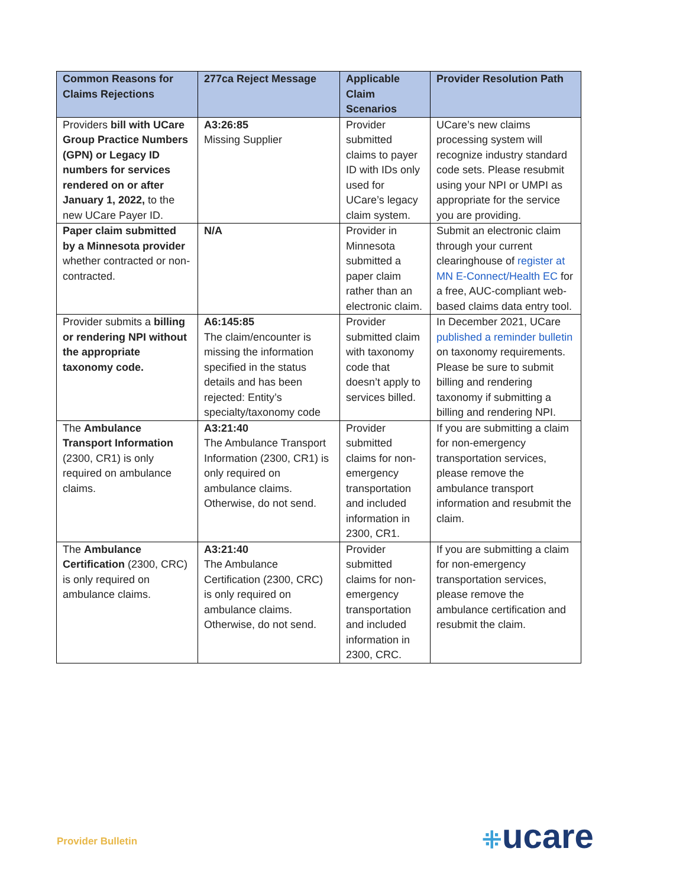| Common Reasons for Claims Rejections | 277ca Reject Message | Applicable Claim Scenarios | Provider Resolution Path |
| --- | --- | --- | --- |
| Providers bill with UCare Group Practice Numbers (GPN) or Legacy ID numbers for services rendered on or after January 1, 2022, to the new UCare Payer ID. | A3:26:85 Missing Supplier | Provider submitted claims to payer ID with IDs only used for UCare’s legacy claim system. | UCare’s new claims processing system will recognize industry standard code sets. Please resubmit using your NPI or UMPI as appropriate for the service you are providing. |
| Paper claim submitted by a Minnesota provider whether contracted or non-contracted. | N/A | Provider in Minnesota submitted a paper claim rather than an electronic claim. | Submit an electronic claim through your current clearinghouse of register at MN E-Connect/Health EC for a free, AUC-compliant web-based claims data entry tool. |
| Provider submits a billing or rendering NPI without the appropriate taxonomy code. | A6:145:85 The claim/encounter is missing the information specified in the status details and has been rejected: Entity’s specialty/taxonomy code | Provider submitted claim with taxonomy code that doesn’t apply to services billed. | In December 2021, UCare published a reminder bulletin on taxonomy requirements. Please be sure to submit billing and rendering taxonomy if submitting a billing and rendering NPI. |
| The Ambulance Transport Information (2300, CR1) is only required on ambulance claims. | A3:21:40 The Ambulance Transport Information (2300, CR1) is only required on ambulance claims. Otherwise, do not send. | Provider submitted claims for non-emergency transportation and included information in 2300, CR1. | If you are submitting a claim for non-emergency transportation services, please remove the ambulance transport information and resubmit the claim. |
| The Ambulance Certification (2300, CRC) is only required on ambulance claims. | A3:21:40 The Ambulance Certification (2300, CRC) is only required on ambulance claims. Otherwise, do not send. | Provider submitted claims for non-emergency transportation and included information in 2300, CRC. | If you are submitting a claim for non-emergency transportation services, please remove the ambulance certification and resubmit the claim. |
Provider Bulletin ⁜ucare